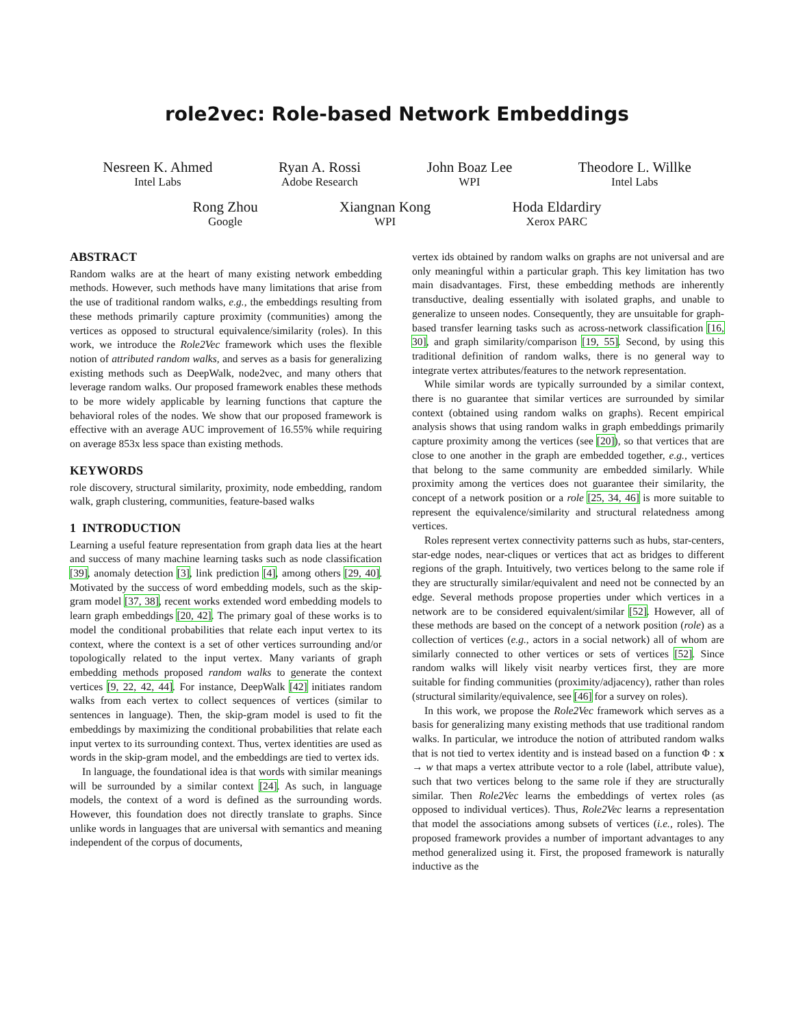role2vec: Role-based Network Embeddings
Nesreen K. Ahmed
Intel Labs
Ryan A. Rossi
Adobe Research
John Boaz Lee
WPI
Theodore L. Willke
Intel Labs
Rong Zhou
Google
Xiangnan Kong
WPI
Hoda Eldardiry
Xerox PARC
ABSTRACT
Random walks are at the heart of many existing network embedding methods. However, such methods have many limitations that arise from the use of traditional random walks, e.g., the embeddings resulting from these methods primarily capture proximity (communities) among the vertices as opposed to structural equivalence/similarity (roles). In this work, we introduce the Role2Vec framework which uses the flexible notion of attributed random walks, and serves as a basis for generalizing existing methods such as DeepWalk, node2vec, and many others that leverage random walks. Our proposed framework enables these methods to be more widely applicable by learning functions that capture the behavioral roles of the nodes. We show that our proposed framework is effective with an average AUC improvement of 16.55% while requiring on average 853x less space than existing methods.
KEYWORDS
role discovery, structural similarity, proximity, node embedding, random walk, graph clustering, communities, feature-based walks
1 INTRODUCTION
Learning a useful feature representation from graph data lies at the heart and success of many machine learning tasks such as node classification [39], anomaly detection [3], link prediction [4], among others [29, 40]. Motivated by the success of word embedding models, such as the skip-gram model [37, 38], recent works extended word embedding models to learn graph embeddings [20, 42]. The primary goal of these works is to model the conditional probabilities that relate each input vertex to its context, where the context is a set of other vertices surrounding and/or topologically related to the input vertex. Many variants of graph embedding methods proposed random walks to generate the context vertices [9, 22, 42, 44]. For instance, DeepWalk [42] initiates random walks from each vertex to collect sequences of vertices (similar to sentences in language). Then, the skip-gram model is used to fit the embeddings by maximizing the conditional probabilities that relate each input vertex to its surrounding context. Thus, vertex identities are used as words in the skip-gram model, and the embeddings are tied to vertex ids.
In language, the foundational idea is that words with similar meanings will be surrounded by a similar context [24]. As such, in language models, the context of a word is defined as the surrounding words. However, this foundation does not directly translate to graphs. Since unlike words in languages that are universal with semantics and meaning independent of the corpus of documents,
vertex ids obtained by random walks on graphs are not universal and are only meaningful within a particular graph. This key limitation has two main disadvantages. First, these embedding methods are inherently transductive, dealing essentially with isolated graphs, and unable to generalize to unseen nodes. Consequently, they are unsuitable for graph-based transfer learning tasks such as across-network classification [16, 30], and graph similarity/comparison [19, 55]. Second, by using this traditional definition of random walks, there is no general way to integrate vertex attributes/features to the network representation.
While similar words are typically surrounded by a similar context, there is no guarantee that similar vertices are surrounded by similar context (obtained using random walks on graphs). Recent empirical analysis shows that using random walks in graph embeddings primarily capture proximity among the vertices (see [20]), so that vertices that are close to one another in the graph are embedded together, e.g., vertices that belong to the same community are embedded similarly. While proximity among the vertices does not guarantee their similarity, the concept of a network position or a role [25, 34, 46] is more suitable to represent the equivalence/similarity and structural relatedness among vertices.
Roles represent vertex connectivity patterns such as hubs, star-centers, star-edge nodes, near-cliques or vertices that act as bridges to different regions of the graph. Intuitively, two vertices belong to the same role if they are structurally similar/equivalent and need not be connected by an edge. Several methods propose properties under which vertices in a network are to be considered equivalent/similar [52]. However, all of these methods are based on the concept of a network position (role) as a collection of vertices (e.g., actors in a social network) all of whom are similarly connected to other vertices or sets of vertices [52]. Since random walks will likely visit nearby vertices first, they are more suitable for finding communities (proximity/adjacency), rather than roles (structural similarity/equivalence, see [46] for a survey on roles).
In this work, we propose the Role2Vec framework which serves as a basis for generalizing many existing methods that use traditional random walks. In particular, we introduce the notion of attributed random walks that is not tied to vertex identity and is instead based on a function Φ : x → w that maps a vertex attribute vector to a role (label, attribute value), such that two vertices belong to the same role if they are structurally similar. Then Role2Vec learns the embeddings of vertex roles (as opposed to individual vertices). Thus, Role2Vec learns a representation that model the associations among subsets of vertices (i.e., roles). The proposed framework provides a number of important advantages to any method generalized using it. First, the proposed framework is naturally inductive as the